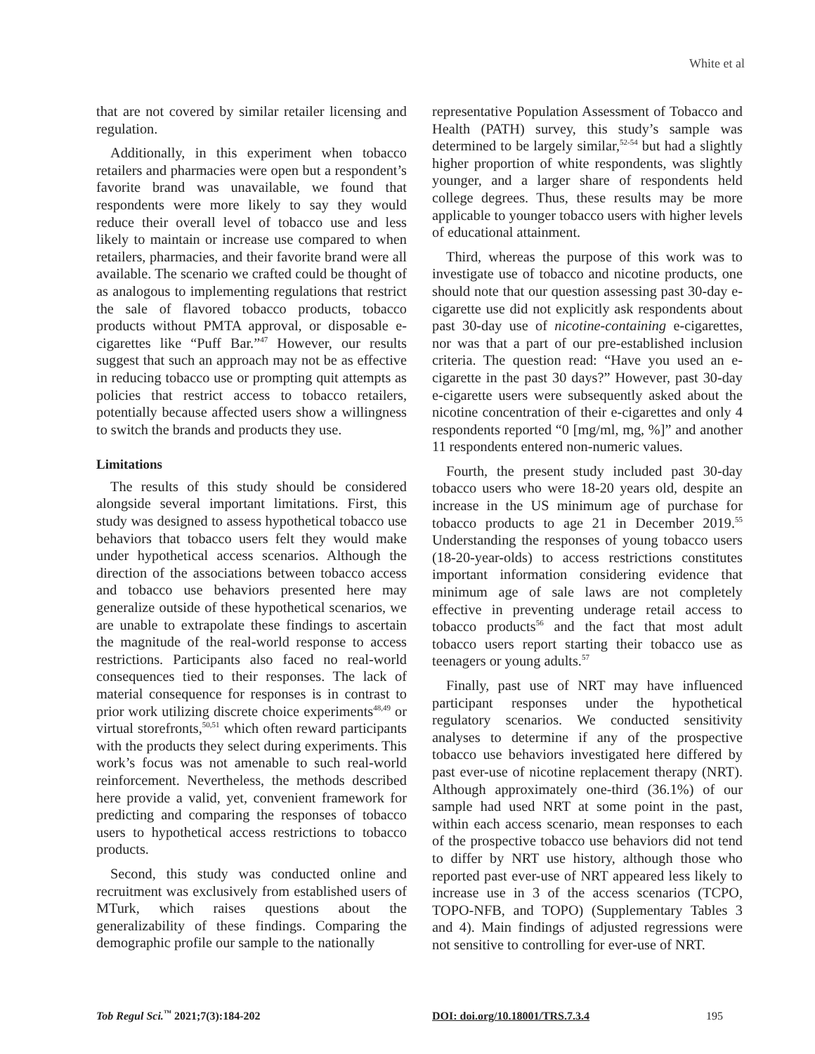White et al
that are not covered by similar retailer licensing and regulation.
Additionally, in this experiment when tobacco retailers and pharmacies were open but a respondent’s favorite brand was unavailable, we found that respondents were more likely to say they would reduce their overall level of tobacco use and less likely to maintain or increase use compared to when retailers, pharmacies, and their favorite brand were all available. The scenario we crafted could be thought of as analogous to implementing regulations that restrict the sale of flavored tobacco products, tobacco products without PMTA approval, or disposable e-cigarettes like “Puff Bar.”<sup>47</sup> However, our results suggest that such an approach may not be as effective in reducing tobacco use or prompting quit attempts as policies that restrict access to tobacco retailers, potentially because affected users show a willingness to switch the brands and products they use.
Limitations
The results of this study should be considered alongside several important limitations. First, this study was designed to assess hypothetical tobacco use behaviors that tobacco users felt they would make under hypothetical access scenarios. Although the direction of the associations between tobacco access and tobacco use behaviors presented here may generalize outside of these hypothetical scenarios, we are unable to extrapolate these findings to ascertain the magnitude of the real-world response to access restrictions. Participants also faced no real-world consequences tied to their responses. The lack of material consequence for responses is in contrast to prior work utilizing discrete choice experiments<sup>48,49</sup> or virtual storefronts,<sup>50,51</sup> which often reward participants with the products they select during experiments. This work’s focus was not amenable to such real-world reinforcement. Nevertheless, the methods described here provide a valid, yet, convenient framework for predicting and comparing the responses of tobacco users to hypothetical access restrictions to tobacco products.
Second, this study was conducted online and recruitment was exclusively from established users of MTurk, which raises questions about the generalizability of these findings. Comparing the demographic profile our sample to the nationally
representative Population Assessment of Tobacco and Health (PATH) survey, this study’s sample was determined to be largely similar,<sup>52-54</sup> but had a slightly higher proportion of white respondents, was slightly younger, and a larger share of respondents held college degrees. Thus, these results may be more applicable to younger tobacco users with higher levels of educational attainment.
Third, whereas the purpose of this work was to investigate use of tobacco and nicotine products, one should note that our question assessing past 30-day e-cigarette use did not explicitly ask respondents about past 30-day use of nicotine-containing e-cigarettes, nor was that a part of our pre-established inclusion criteria. The question read: “Have you used an e-cigarette in the past 30 days?” However, past 30-day e-cigarette users were subsequently asked about the nicotine concentration of their e-cigarettes and only 4 respondents reported “0 [mg/ml, mg, %]” and another 11 respondents entered non-numeric values.
Fourth, the present study included past 30-day tobacco users who were 18-20 years old, despite an increase in the US minimum age of purchase for tobacco products to age 21 in December 2019.<sup>55</sup> Understanding the responses of young tobacco users (18-20-year-olds) to access restrictions constitutes important information considering evidence that minimum age of sale laws are not completely effective in preventing underage retail access to tobacco products<sup>56</sup> and the fact that most adult tobacco users report starting their tobacco use as teenagers or young adults.<sup>57</sup>
Finally, past use of NRT may have influenced participant responses under the hypothetical regulatory scenarios. We conducted sensitivity analyses to determine if any of the prospective tobacco use behaviors investigated here differed by past ever-use of nicotine replacement therapy (NRT). Although approximately one-third (36.1%) of our sample had used NRT at some point in the past, within each access scenario, mean responses to each of the prospective tobacco use behaviors did not tend to differ by NRT use history, although those who reported past ever-use of NRT appeared less likely to increase use in 3 of the access scenarios (TCPO, TOPO-NFB, and TOPO) (Supplementary Tables 3 and 4). Main findings of adjusted regressions were not sensitive to controlling for ever-use of NRT.
Tob Regul Sci.<sup>™</sup> 2021;7(3):184-202 DOI: doi.org/10.18001/TRS.7.3.4 195